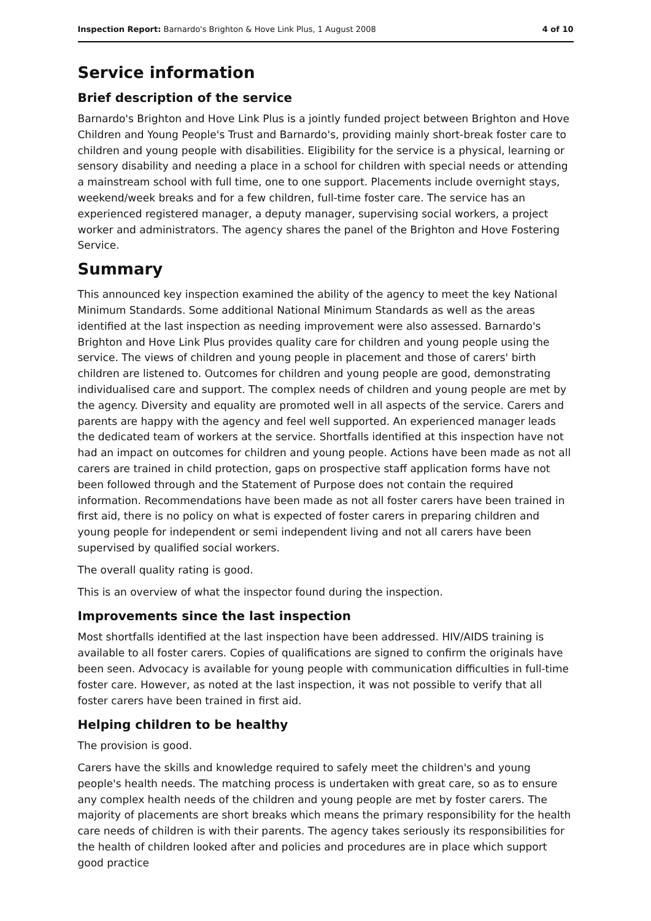Inspection Report: Barnardo's Brighton & Hove Link Plus, 1 August 2008 4 of 10
Service information
Brief description of the service
Barnardo's Brighton and Hove Link Plus is a jointly funded project between Brighton and Hove Children and Young People's Trust and Barnardo's, providing mainly short-break foster care to children and young people with disabilities. Eligibility for the service is a physical, learning or sensory disability and needing a place in a school for children with special needs or attending a mainstream school with full time, one to one support. Placements include overnight stays, weekend/week breaks and for a few children, full-time foster care. The service has an experienced registered manager, a deputy manager, supervising social workers, a project worker and administrators. The agency shares the panel of the Brighton and Hove Fostering Service.
Summary
This announced key inspection examined the ability of the agency to meet the key National Minimum Standards. Some additional National Minimum Standards as well as the areas identified at the last inspection as needing improvement were also assessed. Barnardo's Brighton and Hove Link Plus provides quality care for children and young people using the service. The views of children and young people in placement and those of carers' birth children are listened to. Outcomes for children and young people are good, demonstrating individualised care and support. The complex needs of children and young people are met by the agency. Diversity and equality are promoted well in all aspects of the service. Carers and parents are happy with the agency and feel well supported. An experienced manager leads the dedicated team of workers at the service. Shortfalls identified at this inspection have not had an impact on outcomes for children and young people. Actions have been made as not all carers are trained in child protection, gaps on prospective staff application forms have not been followed through and the Statement of Purpose does not contain the required information. Recommendations have been made as not all foster carers have been trained in first aid, there is no policy on what is expected of foster carers in preparing children and young people for independent or semi independent living and not all carers have been supervised by qualified social workers.
The overall quality rating is good.
This is an overview of what the inspector found during the inspection.
Improvements since the last inspection
Most shortfalls identified at the last inspection have been addressed. HIV/AIDS training is available to all foster carers. Copies of qualifications are signed to confirm the originals have been seen. Advocacy is available for young people with communication difficulties in full-time foster care. However, as noted at the last inspection, it was not possible to verify that all foster carers have been trained in first aid.
Helping children to be healthy
The provision is good.
Carers have the skills and knowledge required to safely meet the children's and young people's health needs. The matching process is undertaken with great care, so as to ensure any complex health needs of the children and young people are met by foster carers. The majority of placements are short breaks which means the primary responsibility for the health care needs of children is with their parents. The agency takes seriously its responsibilities for the health of children looked after and policies and procedures are in place which support good practice